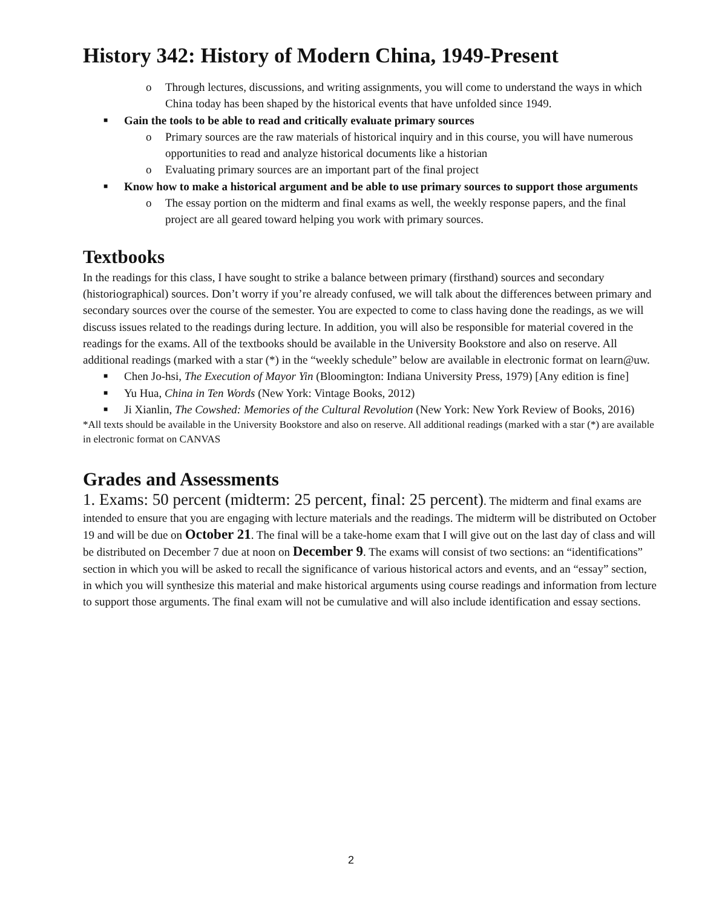History 342: History of Modern China, 1949-Present
o Through lectures, discussions, and writing assignments, you will come to understand the ways in which China today has been shaped by the historical events that have unfolded since 1949.
■ Gain the tools to be able to read and critically evaluate primary sources
o Primary sources are the raw materials of historical inquiry and in this course, you will have numerous opportunities to read and analyze historical documents like a historian
o Evaluating primary sources are an important part of the final project
■ Know how to make a historical argument and be able to use primary sources to support those arguments
o The essay portion on the midterm and final exams as well, the weekly response papers, and the final project are all geared toward helping you work with primary sources.
Textbooks
In the readings for this class, I have sought to strike a balance between primary (firsthand) sources and secondary (historiographical) sources. Don’t worry if you’re already confused, we will talk about the differences between primary and secondary sources over the course of the semester. You are expected to come to class having done the readings, as we will discuss issues related to the readings during lecture. In addition, you will also be responsible for material covered in the readings for the exams. All of the textbooks should be available in the University Bookstore and also on reserve. All additional readings (marked with a star (*) in the “weekly schedule” below are available in electronic format on learn@uw.
■ Chen Jo-hsi, The Execution of Mayor Yin (Bloomington: Indiana University Press, 1979) [Any edition is fine]
■ Yu Hua, China in Ten Words (New York: Vintage Books, 2012)
■ Ji Xianlin, The Cowshed: Memories of the Cultural Revolution (New York: New York Review of Books, 2016)
*All texts should be available in the University Bookstore and also on reserve. All additional readings (marked with a star (*) are available in electronic format on CANVAS
Grades and Assessments
1. Exams: 50 percent (midterm: 25 percent, final: 25 percent). The midterm and final exams are intended to ensure that you are engaging with lecture materials and the readings. The midterm will be distributed on October 19 and will be due on October 21. The final will be a take-home exam that I will give out on the last day of class and will be distributed on December 7 due at noon on December 9. The exams will consist of two sections: an “identifications” section in which you will be asked to recall the significance of various historical actors and events, and an “essay” section, in which you will synthesize this material and make historical arguments using course readings and information from lecture to support those arguments. The final exam will not be cumulative and will also include identification and essay sections.
2